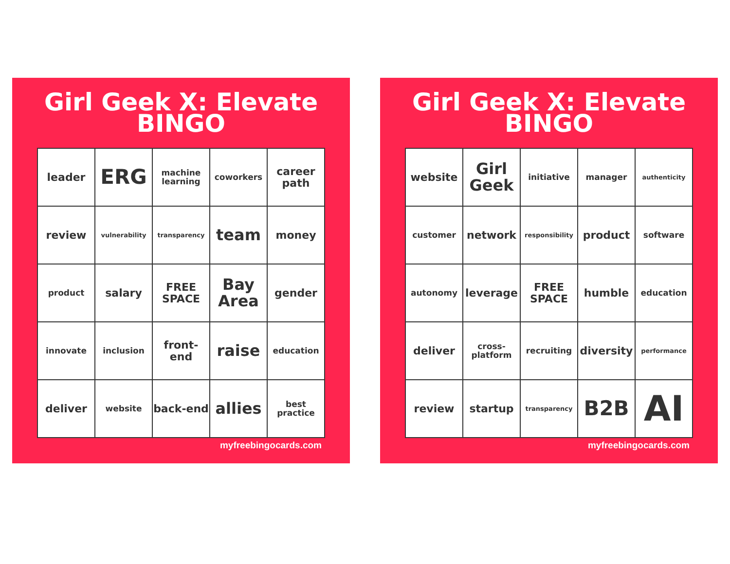Girl Geek X: Elevate
BINGO
| leader | ERG | machine learning | coworkers | career path |
| review | vulnerability | transparency | team | money |
| product | salary | FREE SPACE | Bay Area | gender |
| innovate | inclusion | front-end | raise | education |
| deliver | website | back-end | allies | best practice |
myfreebingocards.com
Girl Geek X: Elevate
BINGO
| website | Girl Geek | initiative | manager | authenticity |
| customer | network | responsibility | product | software |
| autonomy | leverage | FREE SPACE | humble | education |
| deliver | cross-platform | recruiting | diversity | performance |
| review | startup | transparency | B2B | AI |
myfreebingocards.com